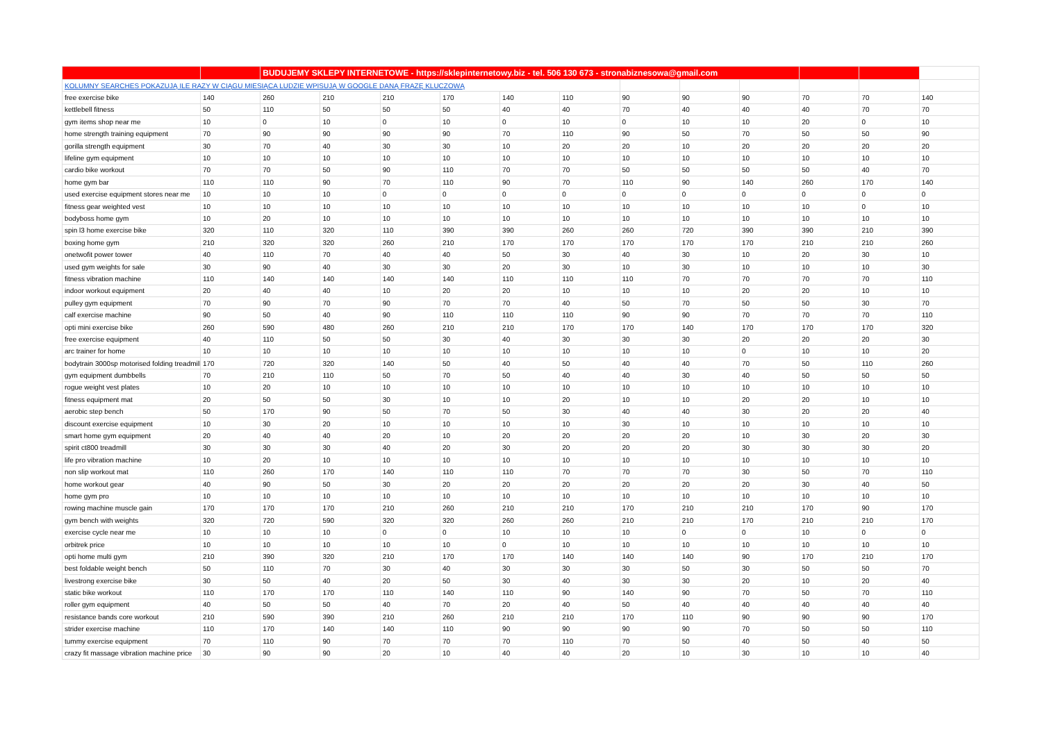| | | BUDUJEMY SKLEPY INTERNETOWE - https://sklepinternetowy.biz - tel. 506 130 673 - stronabiznesowa@gmail.com | | | | | | | | | | | |
| KOLUMNY SEARCHES POKAZUJĄ ILE RAZY W CIĄGU MIESIĄCA LUDZIE WPISUJĄ W GOOGLE DANĄ FRAZĘ KLUCZOWĄ | | | | | | | | | | | | | |
| free exercise bike | 140 | 260 | 210 | 210 | 170 | 140 | 110 | 90 | 90 | 90 | 70 | 70 | 140 |
| kettlebell fitness | 50 | 110 | 50 | 50 | 50 | 40 | 40 | 70 | 40 | 40 | 40 | 70 | 70 |
| gym items shop near me | 10 | 0 | 10 | 0 | 10 | 0 | 10 | 0 | 10 | 10 | 20 | 0 | 10 |
| home strength training equipment | 70 | 90 | 90 | 90 | 90 | 70 | 110 | 90 | 50 | 70 | 50 | 50 | 90 |
| gorilla strength equipment | 30 | 70 | 40 | 30 | 30 | 10 | 20 | 20 | 10 | 20 | 20 | 20 | 20 |
| lifeline gym equipment | 10 | 10 | 10 | 10 | 10 | 10 | 10 | 10 | 10 | 10 | 10 | 10 | 10 |
| cardio bike workout | 70 | 70 | 50 | 90 | 110 | 70 | 70 | 50 | 50 | 50 | 50 | 40 | 70 |
| home gym bar | 110 | 110 | 90 | 70 | 110 | 90 | 70 | 110 | 90 | 140 | 260 | 170 | 140 |
| used exercise equipment stores near me | 10 | 10 | 10 | 0 | 0 | 0 | 0 | 0 | 0 | 0 | 0 | 0 | 0 |
| fitness gear weighted vest | 10 | 10 | 10 | 10 | 10 | 10 | 10 | 10 | 10 | 10 | 10 | 0 | 10 |
| bodyboss home gym | 10 | 20 | 10 | 10 | 10 | 10 | 10 | 10 | 10 | 10 | 10 | 10 | 10 |
| spin l3 home exercise bike | 320 | 110 | 320 | 110 | 390 | 390 | 260 | 260 | 720 | 390 | 390 | 210 | 390 |
| boxing home gym | 210 | 320 | 320 | 260 | 210 | 170 | 170 | 170 | 170 | 170 | 210 | 210 | 260 |
| onetwofit power tower | 40 | 110 | 70 | 40 | 40 | 50 | 30 | 40 | 30 | 10 | 20 | 30 | 10 |
| used gym weights for sale | 30 | 90 | 40 | 30 | 30 | 20 | 30 | 10 | 30 | 10 | 10 | 10 | 30 |
| fitness vibration machine | 110 | 140 | 140 | 140 | 140 | 110 | 110 | 110 | 70 | 70 | 70 | 70 | 110 |
| indoor workout equipment | 20 | 40 | 40 | 10 | 20 | 20 | 10 | 10 | 10 | 20 | 20 | 10 | 10 |
| pulley gym equipment | 70 | 90 | 70 | 90 | 70 | 70 | 40 | 50 | 70 | 50 | 50 | 30 | 70 |
| calf exercise machine | 90 | 50 | 40 | 90 | 110 | 110 | 110 | 90 | 90 | 70 | 70 | 70 | 110 |
| opti mini exercise bike | 260 | 590 | 480 | 260 | 210 | 210 | 170 | 170 | 140 | 170 | 170 | 170 | 320 |
| free exercise equipment | 40 | 110 | 50 | 50 | 30 | 40 | 30 | 30 | 30 | 20 | 20 | 20 | 30 |
| arc trainer for home | 10 | 10 | 10 | 10 | 10 | 10 | 10 | 10 | 10 | 0 | 10 | 10 | 20 |
| bodytrain 3000sp motorised folding treadmill | 170 | 720 | 320 | 140 | 50 | 40 | 50 | 40 | 40 | 70 | 50 | 110 | 260 |
| gym equipment dumbbells | 70 | 210 | 110 | 50 | 70 | 50 | 40 | 40 | 30 | 40 | 50 | 50 | 50 |
| rogue weight vest plates | 10 | 20 | 10 | 10 | 10 | 10 | 10 | 10 | 10 | 10 | 10 | 10 | 10 |
| fitness equipment mat | 20 | 50 | 50 | 30 | 10 | 10 | 20 | 10 | 10 | 20 | 20 | 10 | 10 |
| aerobic step bench | 50 | 170 | 90 | 50 | 70 | 50 | 30 | 40 | 40 | 30 | 20 | 20 | 40 |
| discount exercise equipment | 10 | 30 | 20 | 10 | 10 | 10 | 10 | 30 | 10 | 10 | 10 | 10 | 10 |
| smart home gym equipment | 20 | 40 | 40 | 20 | 10 | 20 | 20 | 20 | 20 | 10 | 30 | 20 | 30 |
| spirit ct800 treadmill | 30 | 30 | 30 | 40 | 20 | 30 | 20 | 20 | 20 | 30 | 30 | 30 | 20 |
| life pro vibration machine | 10 | 20 | 10 | 10 | 10 | 10 | 10 | 10 | 10 | 10 | 10 | 10 | 10 |
| non slip workout mat | 110 | 260 | 170 | 140 | 110 | 110 | 70 | 70 | 70 | 30 | 50 | 70 | 110 |
| home workout gear | 40 | 90 | 50 | 30 | 20 | 20 | 20 | 20 | 20 | 20 | 30 | 40 | 50 |
| home gym pro | 10 | 10 | 10 | 10 | 10 | 10 | 10 | 10 | 10 | 10 | 10 | 10 | 10 |
| rowing machine muscle gain | 170 | 170 | 170 | 210 | 260 | 210 | 210 | 170 | 210 | 210 | 170 | 90 | 170 |
| gym bench with weights | 320 | 720 | 590 | 320 | 320 | 260 | 260 | 210 | 210 | 170 | 210 | 210 | 170 |
| exercise cycle near me | 10 | 10 | 10 | 0 | 0 | 10 | 10 | 10 | 0 | 0 | 10 | 0 | 0 |
| orbitrek price | 10 | 10 | 10 | 10 | 10 | 0 | 10 | 10 | 10 | 10 | 10 | 10 | 10 |
| opti home multi gym | 210 | 390 | 320 | 210 | 170 | 170 | 140 | 140 | 140 | 90 | 170 | 210 | 170 |
| best foldable weight bench | 50 | 110 | 70 | 30 | 40 | 30 | 30 | 30 | 50 | 30 | 50 | 50 | 70 |
| livestrong exercise bike | 30 | 50 | 40 | 20 | 50 | 30 | 40 | 30 | 30 | 20 | 10 | 20 | 40 |
| static bike workout | 110 | 170 | 170 | 110 | 140 | 110 | 90 | 140 | 90 | 70 | 50 | 70 | 110 |
| roller gym equipment | 40 | 50 | 50 | 40 | 70 | 20 | 40 | 50 | 40 | 40 | 40 | 40 | 40 |
| resistance bands core workout | 210 | 590 | 390 | 210 | 260 | 210 | 210 | 170 | 110 | 90 | 90 | 90 | 170 |
| strider exercise machine | 110 | 170 | 140 | 140 | 110 | 90 | 90 | 90 | 90 | 70 | 50 | 50 | 110 |
| tummy exercise equipment | 70 | 110 | 90 | 70 | 70 | 70 | 110 | 70 | 50 | 40 | 50 | 40 | 50 |
| crazy fit massage vibration machine price | 30 | 90 | 90 | 20 | 10 | 40 | 40 | 20 | 10 | 30 | 10 | 10 | 40 |